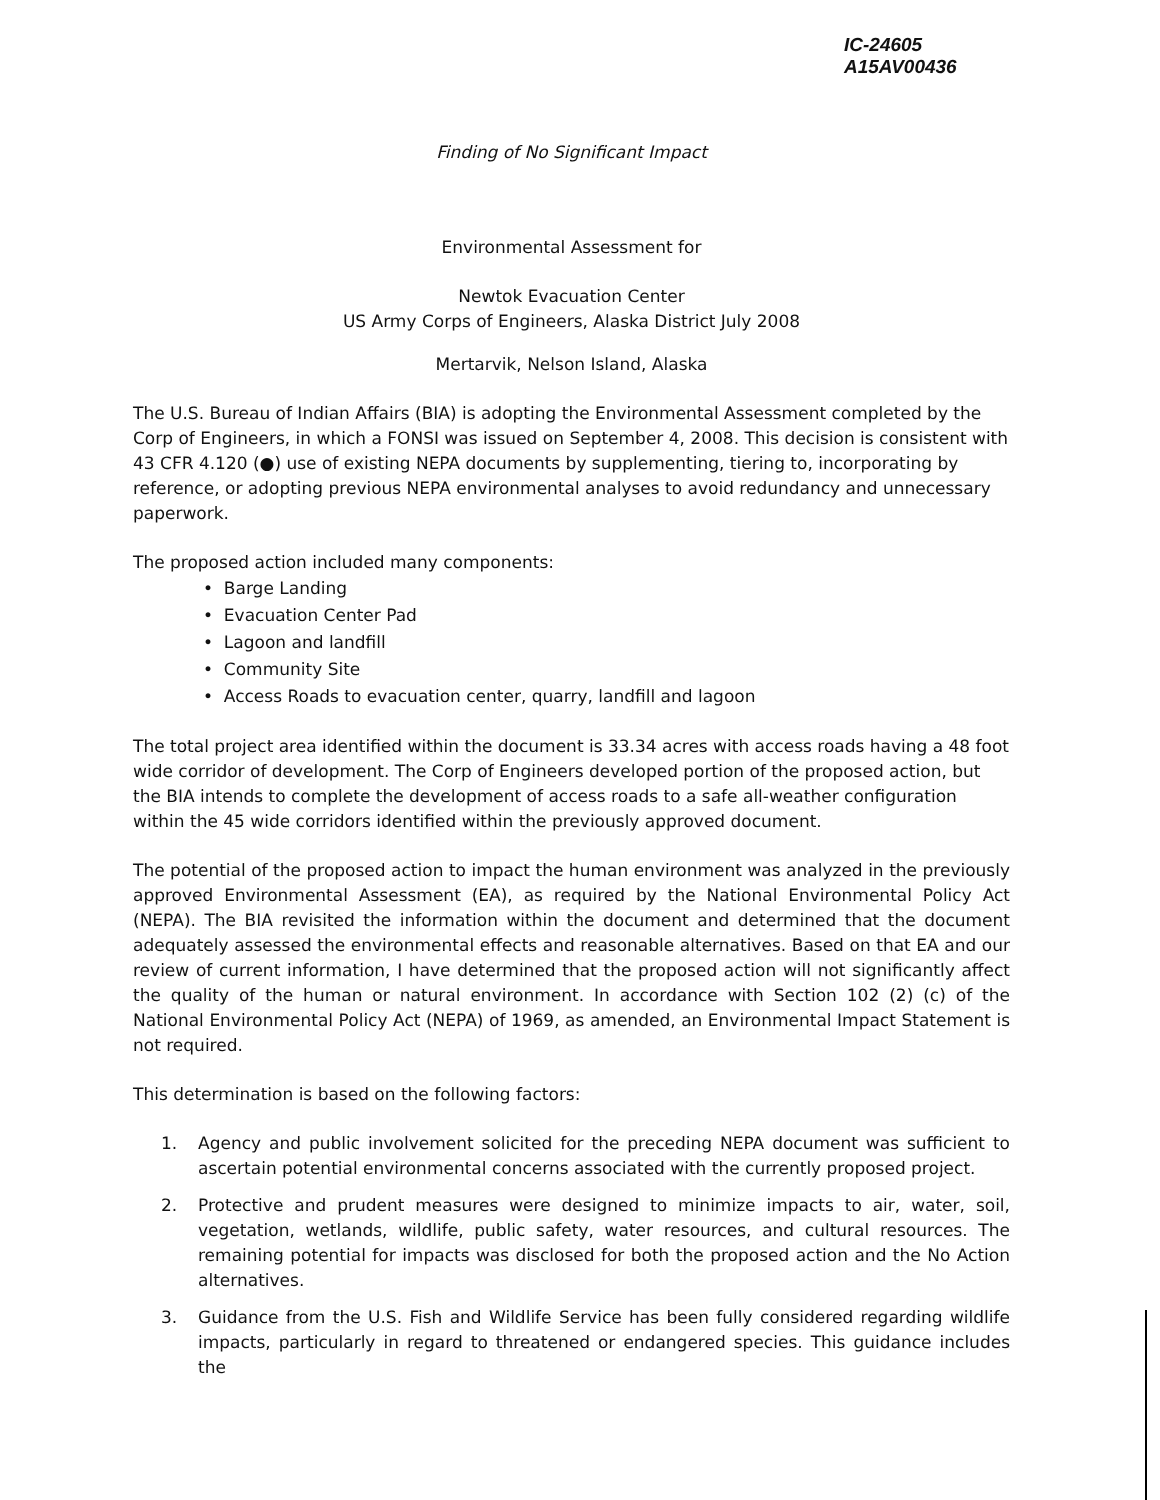IC-24605
A15AV00436
Finding of No Significant Impact
Environmental Assessment for
Newtok Evacuation Center
US Army Corps of Engineers, Alaska District July 2008
Mertarvik, Nelson Island, Alaska
The U.S. Bureau of Indian Affairs (BIA) is adopting the Environmental Assessment completed by the Corp of Engineers, in which a FONSI was issued on September 4, 2008. This decision is consistent with 43 CFR 4.120 (●) use of existing NEPA documents by supplementing, tiering to, incorporating by reference, or adopting previous NEPA environmental analyses to avoid redundancy and unnecessary paperwork.
The proposed action included many components:
• Barge Landing
• Evacuation Center Pad
• Lagoon and landfill
• Community Site
• Access Roads to evacuation center, quarry, landfill and lagoon
The total project area identified within the document is 33.34 acres with access roads having a 48 foot wide corridor of development. The Corp of Engineers developed portion of the proposed action, but the BIA intends to complete the development of access roads to a safe all-weather configuration within the 45 wide corridors identified within the previously approved document.
The potential of the proposed action to impact the human environment was analyzed in the previously approved Environmental Assessment (EA), as required by the National Environmental Policy Act (NEPA). The BIA revisited the information within the document and determined that the document adequately assessed the environmental effects and reasonable alternatives. Based on that EA and our review of current information, I have determined that the proposed action will not significantly affect the quality of the human or natural environment. In accordance with Section 102 (2) (c) of the National Environmental Policy Act (NEPA) of 1969, as amended, an Environmental Impact Statement is not required.
This determination is based on the following factors:
1. Agency and public involvement solicited for the preceding NEPA document was sufficient to ascertain potential environmental concerns associated with the currently proposed project.
2. Protective and prudent measures were designed to minimize impacts to air, water, soil, vegetation, wetlands, wildlife, public safety, water resources, and cultural resources. The remaining potential for impacts was disclosed for both the proposed action and the No Action alternatives.
3. Guidance from the U.S. Fish and Wildlife Service has been fully considered regarding wildlife impacts, particularly in regard to threatened or endangered species. This guidance includes the